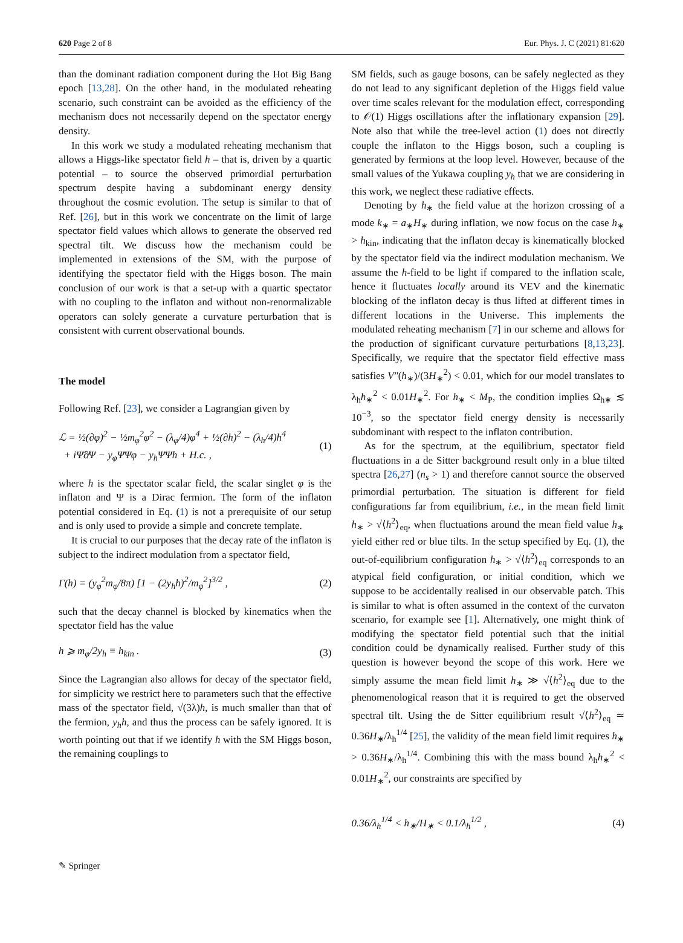620 Page 2 of 8 Eur. Phys. J. C (2021) 81:620
than the dominant radiation component during the Hot Big Bang epoch [13,28]. On the other hand, in the modulated reheating scenario, such constraint can be avoided as the efficiency of the mechanism does not necessarily depend on the spectator energy density.
In this work we study a modulated reheating mechanism that allows a Higgs-like spectator field h – that is, driven by a quartic potential – to source the observed primordial perturbation spectrum despite having a subdominant energy density throughout the cosmic evolution. The setup is similar to that of Ref. [26], but in this work we concentrate on the limit of large spectator field values which allows to generate the observed red spectral tilt. We discuss how the mechanism could be implemented in extensions of the SM, with the purpose of identifying the spectator field with the Higgs boson. The main conclusion of our work is that a set-up with a quartic spectator with no coupling to the inflaton and without non-renormalizable operators can solely generate a curvature perturbation that is consistent with current observational bounds.
The model
Following Ref. [23], we consider a Lagrangian given by
ℒ = ½(∂φ)<sup>2</sup> − ½m<sub>φ</sub><sup>2</sup>φ<sup>2</sup> − (λ<sub>φ</sub>/4)φ<sup>4</sup> + ½(∂h)<sup>2</sup> − (λ<sub>h</sub>/4)h<sup>4</sup>
+ iΨ̄∂̸Ψ − y<sub>φ</sub>Ψ̄Ψφ − y<sub>h</sub>Ψ̄Ψh + H.c. , (1)
where h is the spectator scalar field, the scalar singlet φ is the inflaton and Ψ is a Dirac fermion. The form of the inflaton potential considered in Eq. (1) is not a prerequisite of our setup and is only used to provide a simple and concrete template.
It is crucial to our purposes that the decay rate of the inflaton is subject to the indirect modulation from a spectator field,
Γ(h) = (y<sub>φ</sub><sup>2</sup>m<sub>φ</sub>/8π) [1 − (2y<sub>h</sub>h)<sup>2</sup>/m<sub>φ</sub><sup>2</sup>]<sup>3/2</sup> , (2)
such that the decay channel is blocked by kinematics when the spectator field has the value
h ⩾ m<sub>φ</sub>/2y<sub>h</sub> ≡ h<sub>kin</sub> . (3)
Since the Lagrangian also allows for decay of the spectator field, for simplicity we restrict here to parameters such that the effective mass of the spectator field, √(3λ)h, is much smaller than that of the fermion, y<sub>h</sub>h, and thus the process can be safely ignored. It is worth pointing out that if we identify h with the SM Higgs boson, the remaining couplings to
SM fields, such as gauge bosons, can be safely neglected as they do not lead to any significant depletion of the Higgs field value over time scales relevant for the modulation effect, corresponding to 𝒪(1) Higgs oscillations after the inflationary expansion [29]. Note also that while the tree-level action (1) does not directly couple the inflaton to the Higgs boson, such a coupling is generated by fermions at the loop level. However, because of the small values of the Yukawa coupling y<sub>h</sub> that we are considering in this work, we neglect these radiative effects.
Denoting by h<sub>∗</sub> the field value at the horizon crossing of a mode k<sub>∗</sub> = a<sub>∗</sub>H<sub>∗</sub> during inflation, we now focus on the case h<sub>∗</sub> > h<sub>kin</sub>, indicating that the inflaton decay is kinematically blocked by the spectator field via the indirect modulation mechanism. We assume the h-field to be light if compared to the inflation scale, hence it fluctuates locally around its VEV and the kinematic blocking of the inflaton decay is thus lifted at different times in different locations in the Universe. This implements the modulated reheating mechanism [7] in our scheme and allows for the production of significant curvature perturbations [8,13,23]. Specifically, we require that the spectator field effective mass satisfies V″(h<sub>∗</sub>)/(3H<sub>∗</sub><sup>2</sup>) < 0.01, which for our model translates to λ<sub>h</sub>h<sub>∗</sub><sup>2</sup> < 0.01H<sub>∗</sub><sup>2</sup>. For h<sub>∗</sub> < M<sub>P</sub>, the condition implies Ω<sub>h∗</sub> ≲ 10<sup>−3</sup>, so the spectator field energy density is necessarily subdominant with respect to the inflaton contribution.
As for the spectrum, at the equilibrium, spectator field fluctuations in a de Sitter background result only in a blue tilted spectra [26,27] (n<sub>s</sub> > 1) and therefore cannot source the observed primordial perturbation. The situation is different for field configurations far from equilibrium, i.e., in the mean field limit h<sub>∗</sub> > √⟨h<sup>2</sup>⟩<sub>eq</sub>, when fluctuations around the mean field value h<sub>∗</sub> yield either red or blue tilts. In the setup specified by Eq. (1), the out-of-equilibrium configuration h<sub>∗</sub> > √⟨h<sup>2</sup>⟩<sub>eq</sub> corresponds to an atypical field configuration, or initial condition, which we suppose to be accidentally realised in our observable patch. This is similar to what is often assumed in the context of the curvaton scenario, for example see [1]. Alternatively, one might think of modifying the spectator field potential such that the initial condition could be dynamically realised. Further study of this question is however beyond the scope of this work. Here we simply assume the mean field limit h<sub>∗</sub> ≫ √⟨h<sup>2</sup>⟩<sub>eq</sub> due to the phenomenological reason that it is required to get the observed spectral tilt. Using the de Sitter equilibrium result √⟨h<sup>2</sup>⟩<sub>eq</sub> ≃ 0.36H<sub>∗</sub>/λ<sub>h</sub><sup>1/4</sup> [25], the validity of the mean field limit requires h<sub>∗</sub> > 0.36H<sub>∗</sub>/λ<sub>h</sub><sup>1/4</sup>. Combining this with the mass bound λ<sub>h</sub>h<sub>∗</sub><sup>2</sup> < 0.01H<sub>∗</sub><sup>2</sup>, our constraints are specified by
0.36/λ<sub>h</sub><sup>1/4</sup> < h<sub>∗</sub>/H<sub>∗</sub> < 0.1/λ<sub>h</sub><sup>1/2</sup> , (4)
✎ Springer